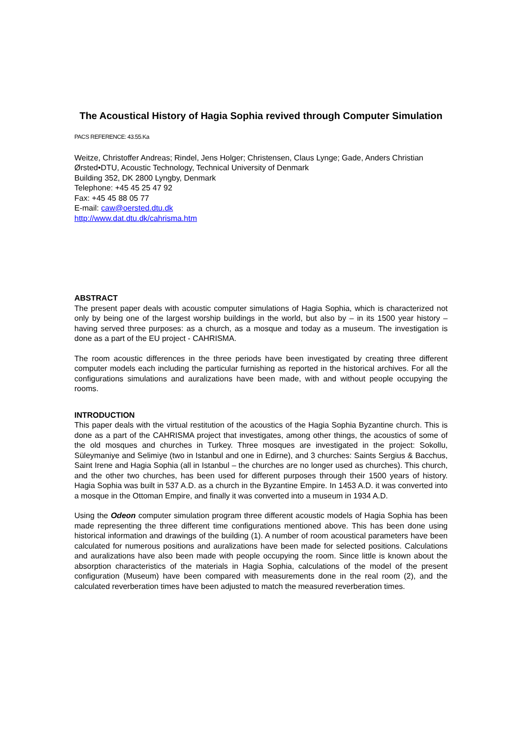The Acoustical History of Hagia Sophia revived through Computer Simulation
PACS REFERENCE: 43.55.Ka
Weitze, Christoffer Andreas; Rindel, Jens Holger; Christensen, Claus Lynge; Gade, Anders Christian
Ørsted•DTU, Acoustic Technology, Technical University of Denmark
Building 352, DK 2800 Lyngby, Denmark
Telephone: +45 45 25 47 92
Fax: +45 45 88 05 77
E-mail: caw@oersted.dtu.dk
http://www.dat.dtu.dk/cahrisma.htm
ABSTRACT
The present paper deals with acoustic computer simulations of Hagia Sophia, which is characterized not only by being one of the largest worship buildings in the world, but also by – in its 1500 year history – having served three purposes: as a church, as a mosque and today as a museum. The investigation is done as a part of the EU project - CAHRISMA.
The room acoustic differences in the three periods have been investigated by creating three different computer models each including the particular furnishing as reported in the historical archives. For all the configurations simulations and auralizations have been made, with and without people occupying the rooms.
INTRODUCTION
This paper deals with the virtual restitution of the acoustics of the Hagia Sophia Byzantine church. This is done as a part of the CAHRISMA project that investigates, among other things, the acoustics of some of the old mosques and churches in Turkey. Three mosques are investigated in the project: Sokollu, Süleymaniye and Selimiye (two in Istanbul and one in Edirne), and 3 churches: Saints Sergius & Bacchus, Saint Irene and Hagia Sophia (all in Istanbul – the churches are no longer used as churches). This church, and the other two churches, has been used for different purposes through their 1500 years of history. Hagia Sophia was built in 537 A.D. as a church in the Byzantine Empire. In 1453 A.D. it was converted into a mosque in the Ottoman Empire, and finally it was converted into a museum in 1934 A.D.
Using the Odeon computer simulation program three different acoustic models of Hagia Sophia has been made representing the three different time configurations mentioned above. This has been done using historical information and drawings of the building (1). A number of room acoustical parameters have been calculated for numerous positions and auralizations have been made for selected positions. Calculations and auralizations have also been made with people occupying the room. Since little is known about the absorption characteristics of the materials in Hagia Sophia, calculations of the model of the present configuration (Museum) have been compared with measurements done in the real room (2), and the calculated reverberation times have been adjusted to match the measured reverberation times.